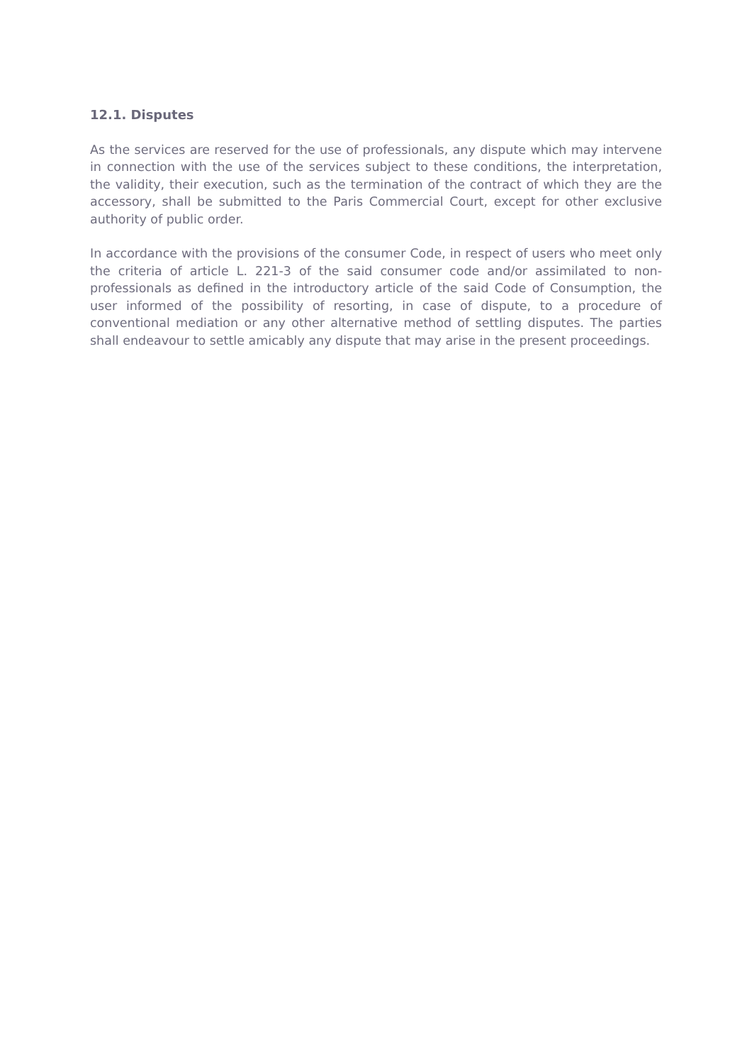12.1. Disputes
As the services are reserved for the use of professionals, any dispute which may intervene in connection with the use of the services subject to these conditions, the interpretation, the validity, their execution, such as the termination of the contract of which they are the accessory, shall be submitted to the Paris Commercial Court, except for other exclusive authority of public order.
In accordance with the provisions of the consumer Code, in respect of users who meet only the criteria of article L. 221-3 of the said consumer code and/or assimilated to non-professionals as defined in the introductory article of the said Code of Consumption, the user informed of the possibility of resorting, in case of dispute, to a procedure of conventional mediation or any other alternative method of settling disputes. The parties shall endeavour to settle amicably any dispute that may arise in the present proceedings.